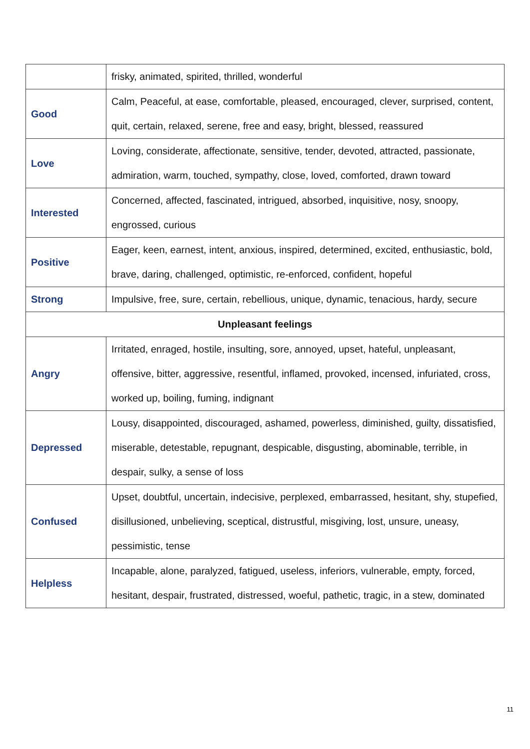| | frisky, animated, spirited, thrilled, wonderful |
| Good | Calm, Peaceful, at ease, comfortable, pleased, encouraged, clever, surprised, content, quit, certain, relaxed, serene, free and easy, bright, blessed, reassured |
| Love | Loving, considerate, affectionate, sensitive, tender, devoted, attracted, passionate, admiration, warm, touched, sympathy, close, loved, comforted, drawn toward |
| Interested | Concerned, affected, fascinated, intrigued, absorbed, inquisitive, nosy, snoopy, engrossed, curious |
| Positive | Eager, keen, earnest, intent, anxious, inspired, determined, excited, enthusiastic, bold, brave, daring, challenged, optimistic, re-enforced, confident, hopeful |
| Strong | Impulsive, free, sure, certain, rebellious, unique, dynamic, tenacious, hardy, secure |
| Unpleasant feelings | |
| Angry | Irritated, enraged, hostile, insulting, sore, annoyed, upset, hateful, unpleasant, offensive, bitter, aggressive, resentful, inflamed, provoked, incensed, infuriated, cross, worked up, boiling, fuming, indignant |
| Depressed | Lousy, disappointed, discouraged, ashamed, powerless, diminished, guilty, dissatisfied, miserable, detestable, repugnant, despicable, disgusting, abominable, terrible, in despair, sulky, a sense of loss |
| Confused | Upset, doubtful, uncertain, indecisive, perplexed, embarrassed, hesitant, shy, stupefied, disillusioned, unbelieving, sceptical, distrustful, misgiving, lost, unsure, uneasy, pessimistic, tense |
| Helpless | Incapable, alone, paralyzed, fatigued, useless, inferiors, vulnerable, empty, forced, hesitant, despair, frustrated, distressed, woeful, pathetic, tragic, in a stew, dominated |
11